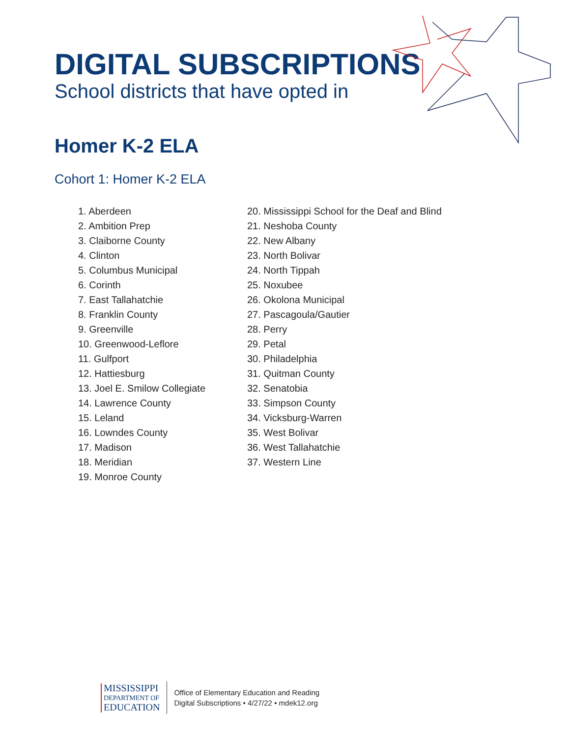DIGITAL SUBSCRIPTIONS
School districts that have opted in
Homer K-2 ELA
Cohort 1: Homer K-2 ELA
1. Aberdeen
2. Ambition Prep
3. Claiborne County
4. Clinton
5. Columbus Municipal
6. Corinth
7. East Tallahatchie
8. Franklin County
9. Greenville
10. Greenwood-Leflore
11. Gulfport
12. Hattiesburg
13. Joel E. Smilow Collegiate
14. Lawrence County
15. Leland
16. Lowndes County
17. Madison
18. Meridian
19. Monroe County
20. Mississippi School for the Deaf and Blind
21. Neshoba County
22. New Albany
23. North Bolivar
24. North Tippah
25. Noxubee
26. Okolona Municipal
27. Pascagoula/Gautier
28. Perry
29. Petal
30. Philadelphia
31. Quitman County
32. Senatobia
33. Simpson County
34. Vicksburg-Warren
35. West Bolivar
36. West Tallahatchie
37. Western Line
MISSISSIPPI
DEPARTMENT OF
EDUCATION
Office of Elementary Education and Reading
Digital Subscriptions • 4/27/22 • mdek12.org